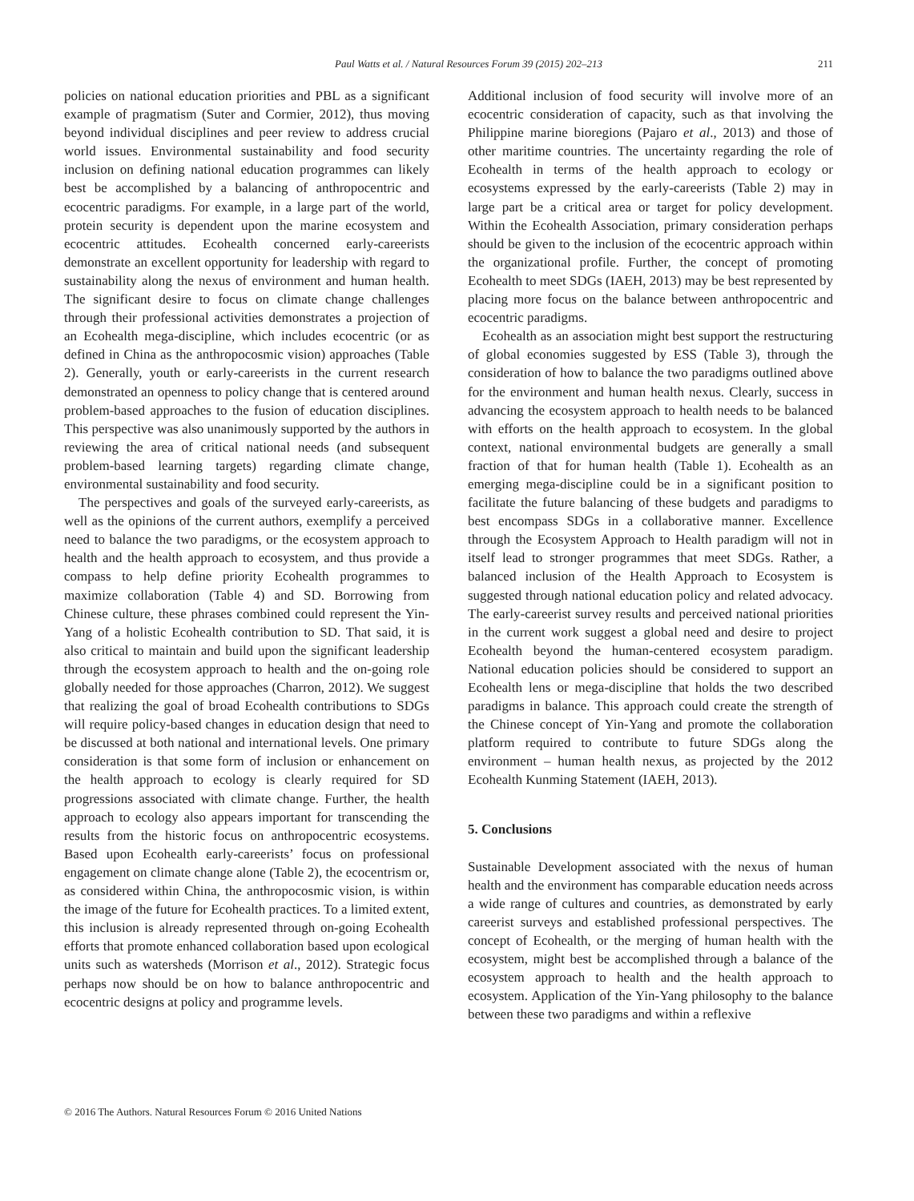Paul Watts et al. / Natural Resources Forum 39 (2015) 202–213 211
policies on national education priorities and PBL as a significant example of pragmatism (Suter and Cormier, 2012), thus moving beyond individual disciplines and peer review to address crucial world issues. Environmental sustainability and food security inclusion on defining national education programmes can likely best be accomplished by a balancing of anthropocentric and ecocentric paradigms. For example, in a large part of the world, protein security is dependent upon the marine ecosystem and ecocentric attitudes. Ecohealth concerned early-careerists demonstrate an excellent opportunity for leadership with regard to sustainability along the nexus of environment and human health. The significant desire to focus on climate change challenges through their professional activities demonstrates a projection of an Ecohealth mega-discipline, which includes ecocentric (or as defined in China as the anthropocosmic vision) approaches (Table 2). Generally, youth or early-careerists in the current research demonstrated an openness to policy change that is centered around problem-based approaches to the fusion of education disciplines. This perspective was also unanimously supported by the authors in reviewing the area of critical national needs (and subsequent problem-based learning targets) regarding climate change, environmental sustainability and food security.
The perspectives and goals of the surveyed early-careerists, as well as the opinions of the current authors, exemplify a perceived need to balance the two paradigms, or the ecosystem approach to health and the health approach to ecosystem, and thus provide a compass to help define priority Ecohealth programmes to maximize collaboration (Table 4) and SD. Borrowing from Chinese culture, these phrases combined could represent the Yin-Yang of a holistic Ecohealth contribution to SD. That said, it is also critical to maintain and build upon the significant leadership through the ecosystem approach to health and the on-going role globally needed for those approaches (Charron, 2012). We suggest that realizing the goal of broad Ecohealth contributions to SDGs will require policy-based changes in education design that need to be discussed at both national and international levels. One primary consideration is that some form of inclusion or enhancement on the health approach to ecology is clearly required for SD progressions associated with climate change. Further, the health approach to ecology also appears important for transcending the results from the historic focus on anthropocentric ecosystems. Based upon Ecohealth early-careerists’ focus on professional engagement on climate change alone (Table 2), the ecocentrism or, as considered within China, the anthropocosmic vision, is within the image of the future for Ecohealth practices. To a limited extent, this inclusion is already represented through on-going Ecohealth efforts that promote enhanced collaboration based upon ecological units such as watersheds (Morrison et al., 2012). Strategic focus perhaps now should be on how to balance anthropocentric and ecocentric designs at policy and programme levels.
Additional inclusion of food security will involve more of an ecocentric consideration of capacity, such as that involving the Philippine marine bioregions (Pajaro et al., 2013) and those of other maritime countries. The uncertainty regarding the role of Ecohealth in terms of the health approach to ecology or ecosystems expressed by the early-careerists (Table 2) may in large part be a critical area or target for policy development. Within the Ecohealth Association, primary consideration perhaps should be given to the inclusion of the ecocentric approach within the organizational profile. Further, the concept of promoting Ecohealth to meet SDGs (IAEH, 2013) may be best represented by placing more focus on the balance between anthropocentric and ecocentric paradigms.
Ecohealth as an association might best support the restructuring of global economies suggested by ESS (Table 3), through the consideration of how to balance the two paradigms outlined above for the environment and human health nexus. Clearly, success in advancing the ecosystem approach to health needs to be balanced with efforts on the health approach to ecosystem. In the global context, national environmental budgets are generally a small fraction of that for human health (Table 1). Ecohealth as an emerging mega-discipline could be in a significant position to facilitate the future balancing of these budgets and paradigms to best encompass SDGs in a collaborative manner. Excellence through the Ecosystem Approach to Health paradigm will not in itself lead to stronger programmes that meet SDGs. Rather, a balanced inclusion of the Health Approach to Ecosystem is suggested through national education policy and related advocacy. The early-careerist survey results and perceived national priorities in the current work suggest a global need and desire to project Ecohealth beyond the human-centered ecosystem paradigm. National education policies should be considered to support an Ecohealth lens or mega-discipline that holds the two described paradigms in balance. This approach could create the strength of the Chinese concept of Yin-Yang and promote the collaboration platform required to contribute to future SDGs along the environment – human health nexus, as projected by the 2012 Ecohealth Kunming Statement (IAEH, 2013).
5. Conclusions
Sustainable Development associated with the nexus of human health and the environment has comparable education needs across a wide range of cultures and countries, as demonstrated by early careerist surveys and established professional perspectives. The concept of Ecohealth, or the merging of human health with the ecosystem, might best be accomplished through a balance of the ecosystem approach to health and the health approach to ecosystem. Application of the Yin-Yang philosophy to the balance between these two paradigms and within a reflexive
© 2016 The Authors. Natural Resources Forum © 2016 United Nations